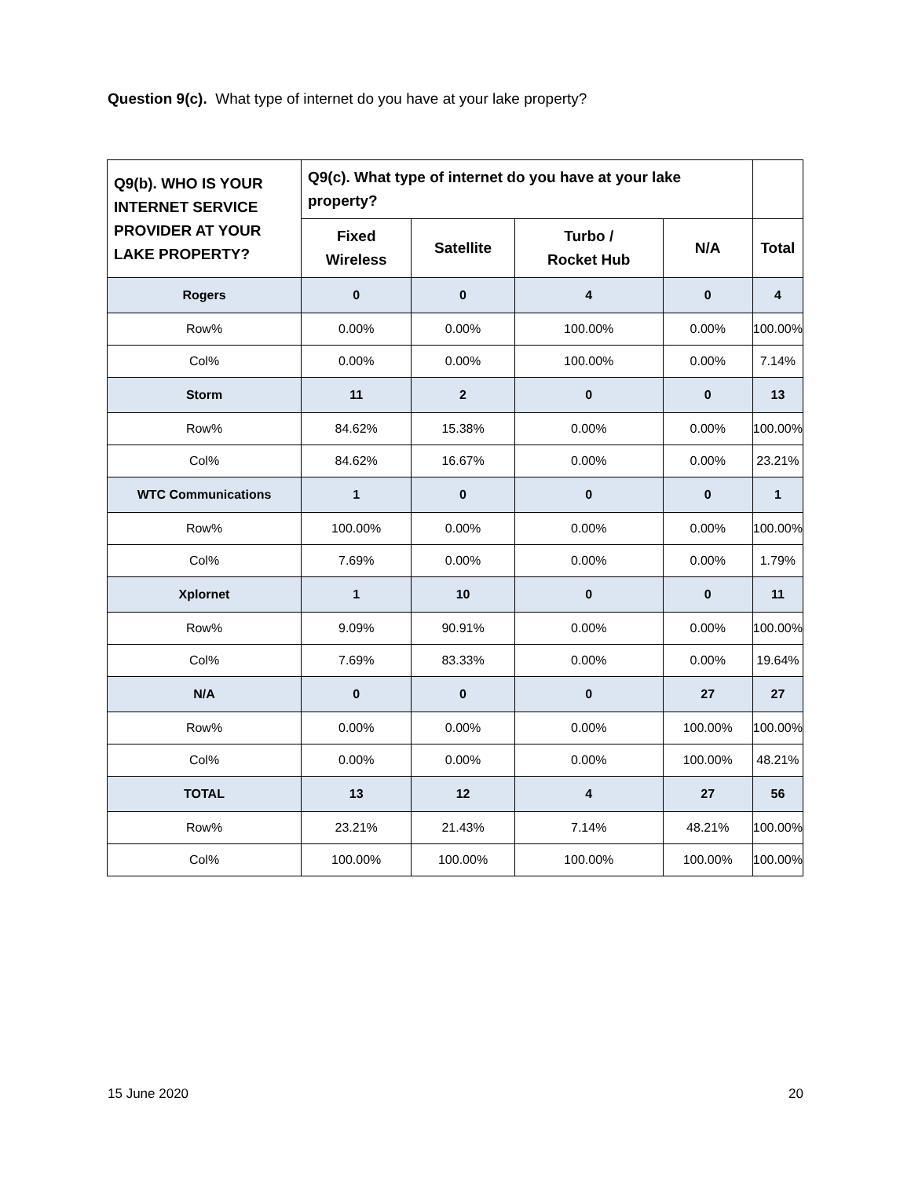Question 9(c). What type of internet do you have at your lake property?
| Q9(b). WHO IS YOUR INTERNET SERVICE PROVIDER AT YOUR LAKE PROPERTY? | Q9(c). What type of internet do you have at your lake property? | | | | |
| --- | --- | --- | --- | --- | --- |
| | Fixed Wireless | Satellite | Turbo / Rocket Hub | N/A | Total |
| Rogers | 0 | 0 | 4 | 0 | 4 |
| Row% | 0.00% | 0.00% | 100.00% | 0.00% | 100.00% |
| Col% | 0.00% | 0.00% | 100.00% | 0.00% | 7.14% |
| Storm | 11 | 2 | 0 | 0 | 13 |
| Row% | 84.62% | 15.38% | 0.00% | 0.00% | 100.00% |
| Col% | 84.62% | 16.67% | 0.00% | 0.00% | 23.21% |
| WTC Communications | 1 | 0 | 0 | 0 | 1 |
| Row% | 100.00% | 0.00% | 0.00% | 0.00% | 100.00% |
| Col% | 7.69% | 0.00% | 0.00% | 0.00% | 1.79% |
| Xplornet | 1 | 10 | 0 | 0 | 11 |
| Row% | 9.09% | 90.91% | 0.00% | 0.00% | 100.00% |
| Col% | 7.69% | 83.33% | 0.00% | 0.00% | 19.64% |
| N/A | 0 | 0 | 0 | 27 | 27 |
| Row% | 0.00% | 0.00% | 0.00% | 100.00% | 100.00% |
| Col% | 0.00% | 0.00% | 0.00% | 100.00% | 48.21% |
| TOTAL | 13 | 12 | 4 | 27 | 56 |
| Row% | 23.21% | 21.43% | 7.14% | 48.21% | 100.00% |
| Col% | 100.00% | 100.00% | 100.00% | 100.00% | 100.00% |
15 June 2020 20